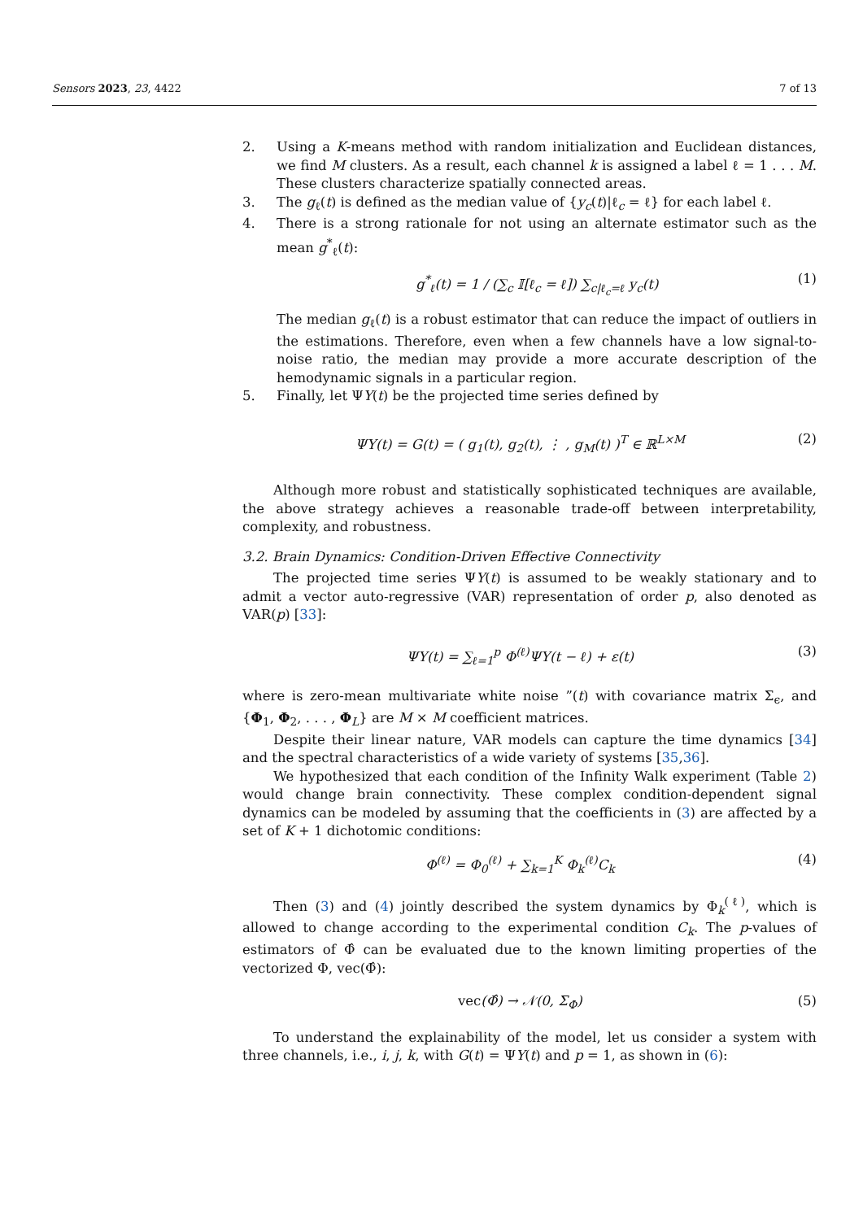Sensors 2023, 23, 4422 7 of 13
2. Using a K-means method with random initialization and Euclidean distances, we find M clusters. As a result, each channel k is assigned a label ℓ = 1 . . . M. These clusters characterize spatially connected areas.
3. The g<sub>ℓ</sub>(t) is defined as the median value of {y<sub>c</sub>(t)|ℓ<sub>c</sub> = ℓ} for each label ℓ.
4. There is a strong rationale for not using an alternate estimator such as the mean g<sup>*</sup><sub>ℓ</sub>(t):
g<sup>*</sup><sub>ℓ</sub>(t) = 1 / (∑<sub>c</sub> 𝕀[ℓ<sub>c</sub> = ℓ]) ∑<sub>c|ℓ<sub>c</sub>=ℓ</sub> y<sub>c</sub>(t) (1)
The median g<sub>ℓ</sub>(t) is a robust estimator that can reduce the impact of outliers in the estimations. Therefore, even when a few channels have a low signal-to-noise ratio, the median may provide a more accurate description of the hemodynamic signals in a particular region.
5. Finally, let ΨY(t) be the projected time series defined by
ΨY(t) = G(t) = ( g<sub>1</sub>(t), g<sub>2</sub>(t), ⋮ , g<sub>M</sub>(t) )<sup>T</sup> ∈ ℝ<sup>L×M</sup> (2)
Although more robust and statistically sophisticated techniques are available, the above strategy achieves a reasonable trade-off between interpretability, complexity, and robustness.
3.2. Brain Dynamics: Condition-Driven Effective Connectivity
The projected time series ΨY(t) is assumed to be weakly stationary and to admit a vector auto-regressive (VAR) representation of order p, also denoted as VAR(p) [33]:
ΨY(t) = ∑<sub>ℓ=1</sub><sup>p</sup> Φ<sup>(ℓ)</sup>ΨY(t − ℓ) + ε(t) (3)
where is zero-mean multivariate white noise ”(t) with covariance matrix Σ<sub>ϵ</sub>, and {Φ<sub>1</sub>, Φ<sub>2</sub>, . . . , Φ<sub>L</sub>} are M × M coefficient matrices.
Despite their linear nature, VAR models can capture the time dynamics [34] and the spectral characteristics of a wide variety of systems [35,36].
We hypothesized that each condition of the Infinity Walk experiment (Table 2) would change brain connectivity. These complex condition-dependent signal dynamics can be modeled by assuming that the coefficients in (3) are affected by a set of K + 1 dichotomic conditions:
Φ<sup>(ℓ)</sup> = Φ<sub>0</sub><sup>(ℓ)</sup> + ∑<sub>k=1</sub><sup>K</sup> Φ<sub>k</sub><sup>(ℓ)</sup>C<sub>k</sub> (4)
Then (3) and (4) jointly described the system dynamics by Φ<sub>k</sub><sup>(ℓ)</sup>, which is allowed to change according to the experimental condition C<sub>k</sub>. The p-values of estimators of Φ̂ can be evaluated due to the known limiting properties of the vectorized Φ, vec(Φ̂):
vec(Φ̂) → 𝒩(0, Σ<sub>Φ</sub>) (5)
To understand the explainability of the model, let us consider a system with three channels, i.e., i, j, k, with G(t) = ΨY(t) and p = 1, as shown in (6):